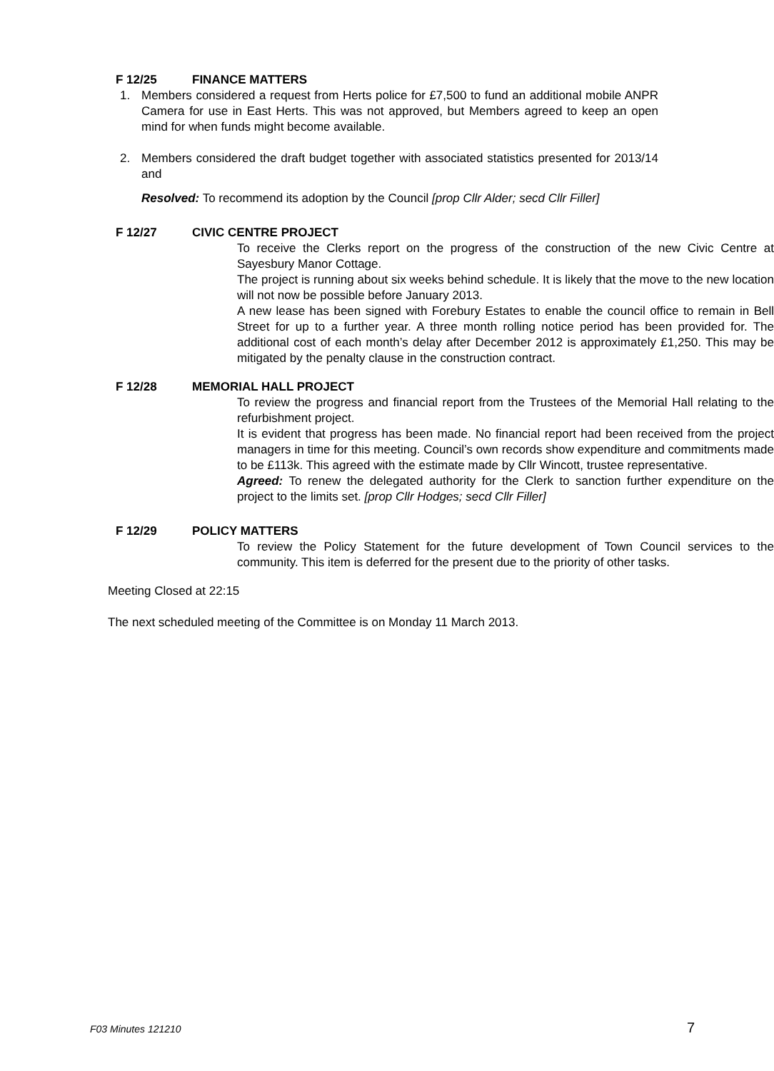F 12/25 FINANCE MATTERS
1. Members considered a request from Herts police for £7,500 to fund an additional mobile ANPR Camera for use in East Herts. This was not approved, but Members agreed to keep an open mind for when funds might become available.
2. Members considered the draft budget together with associated statistics presented for 2013/14 and
Resolved: To recommend its adoption by the Council [prop Cllr Alder; secd Cllr Filler]
F 12/27 CIVIC CENTRE PROJECT
To receive the Clerks report on the progress of the construction of the new Civic Centre at Sayesbury Manor Cottage.
The project is running about six weeks behind schedule. It is likely that the move to the new location will not now be possible before January 2013.
A new lease has been signed with Forebury Estates to enable the council office to remain in Bell Street for up to a further year. A three month rolling notice period has been provided for. The additional cost of each month’s delay after December 2012 is approximately £1,250. This may be mitigated by the penalty clause in the construction contract.
F 12/28 MEMORIAL HALL PROJECT
To review the progress and financial report from the Trustees of the Memorial Hall relating to the refurbishment project.
It is evident that progress has been made. No financial report had been received from the project managers in time for this meeting. Council’s own records show expenditure and commitments made to be £113k. This agreed with the estimate made by Cllr Wincott, trustee representative.
Agreed: To renew the delegated authority for the Clerk to sanction further expenditure on the project to the limits set. [prop Cllr Hodges; secd Cllr Filler]
F 12/29 POLICY MATTERS
To review the Policy Statement for the future development of Town Council services to the community. This item is deferred for the present due to the priority of other tasks.
Meeting Closed at 22:15
The next scheduled meeting of the Committee is on Monday 11 March 2013.
F03 Minutes 121210 7